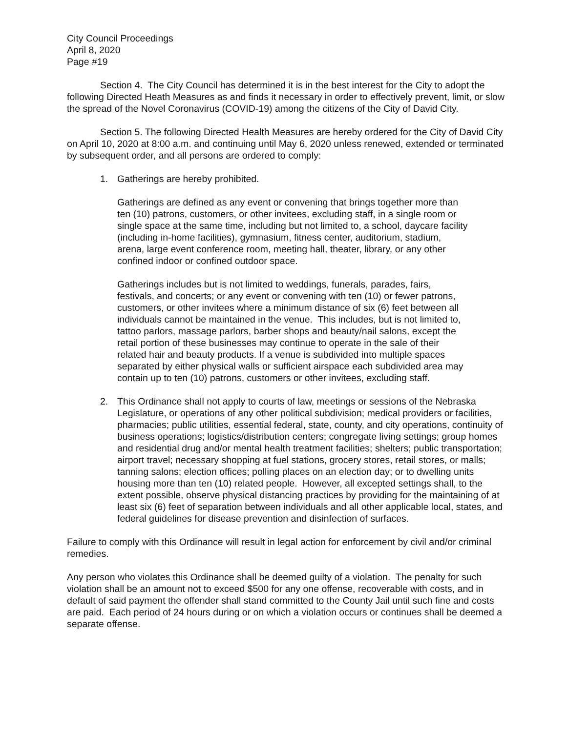City Council Proceedings
April 8, 2020
Page #19
Section 4. The City Council has determined it is in the best interest for the City to adopt the following Directed Heath Measures as and finds it necessary in order to effectively prevent, limit, or slow the spread of the Novel Coronavirus (COVID-19) among the citizens of the City of David City.
Section 5. The following Directed Health Measures are hereby ordered for the City of David City on April 10, 2020 at 8:00 a.m. and continuing until May 6, 2020 unless renewed, extended or terminated by subsequent order, and all persons are ordered to comply:
1. Gatherings are hereby prohibited.
Gatherings are defined as any event or convening that brings together more than ten (10) patrons, customers, or other invitees, excluding staff, in a single room or single space at the same time, including but not limited to, a school, daycare facility (including in-home facilities), gymnasium, fitness center, auditorium, stadium, arena, large event conference room, meeting hall, theater, library, or any other confined indoor or confined outdoor space.
Gatherings includes but is not limited to weddings, funerals, parades, fairs, festivals, and concerts; or any event or convening with ten (10) or fewer patrons, customers, or other invitees where a minimum distance of six (6) feet between all individuals cannot be maintained in the venue. This includes, but is not limited to, tattoo parlors, massage parlors, barber shops and beauty/nail salons, except the retail portion of these businesses may continue to operate in the sale of their related hair and beauty products. If a venue is subdivided into multiple spaces separated by either physical walls or sufficient airspace each subdivided area may contain up to ten (10) patrons, customers or other invitees, excluding staff.
2. This Ordinance shall not apply to courts of law, meetings or sessions of the Nebraska Legislature, or operations of any other political subdivision; medical providers or facilities, pharmacies; public utilities, essential federal, state, county, and city operations, continuity of business operations; logistics/distribution centers; congregate living settings; group homes and residential drug and/or mental health treatment facilities; shelters; public transportation; airport travel; necessary shopping at fuel stations, grocery stores, retail stores, or malls; tanning salons; election offices; polling places on an election day; or to dwelling units housing more than ten (10) related people. However, all excepted settings shall, to the extent possible, observe physical distancing practices by providing for the maintaining of at least six (6) feet of separation between individuals and all other applicable local, states, and federal guidelines for disease prevention and disinfection of surfaces.
Failure to comply with this Ordinance will result in legal action for enforcement by civil and/or criminal remedies.
Any person who violates this Ordinance shall be deemed guilty of a violation. The penalty for such violation shall be an amount not to exceed $500 for any one offense, recoverable with costs, and in default of said payment the offender shall stand committed to the County Jail until such fine and costs are paid. Each period of 24 hours during or on which a violation occurs or continues shall be deemed a separate offense.